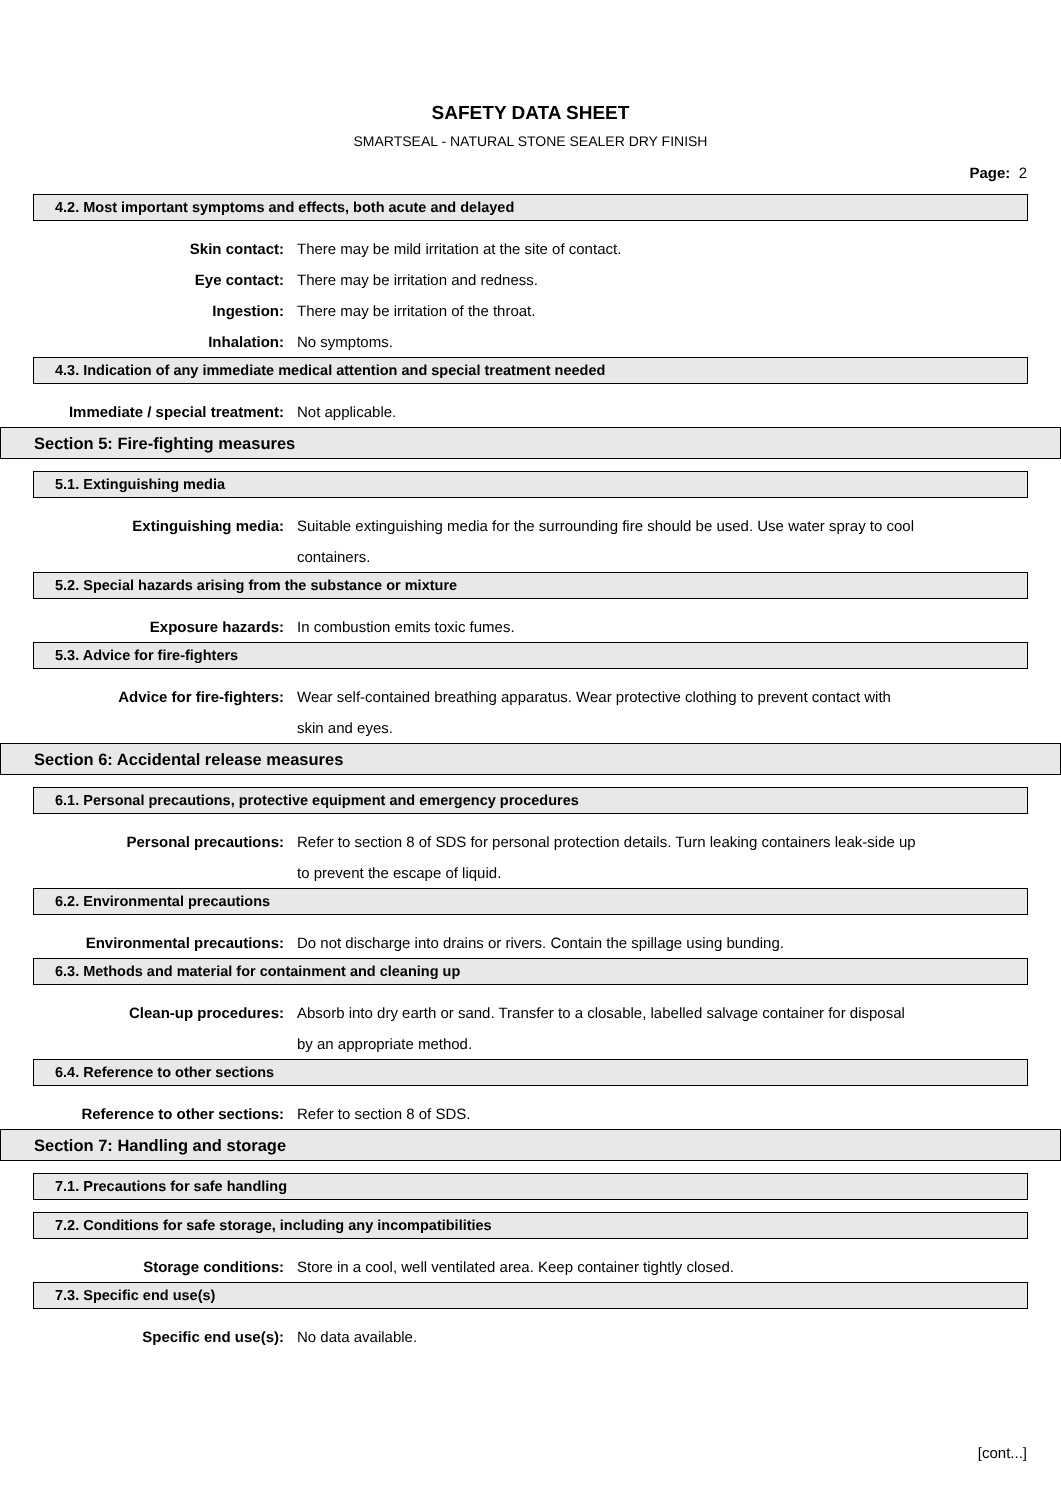SAFETY DATA SHEET
SMARTSEAL - NATURAL STONE SEALER DRY FINISH
Page: 2
4.2. Most important symptoms and effects, both acute and delayed
Skin contact: There may be mild irritation at the site of contact.
Eye contact: There may be irritation and redness.
Ingestion: There may be irritation of the throat.
Inhalation: No symptoms.
4.3. Indication of any immediate medical attention and special treatment needed
Immediate / special treatment: Not applicable.
Section 5: Fire-fighting measures
5.1. Extinguishing media
Extinguishing media: Suitable extinguishing media for the surrounding fire should be used. Use water spray to cool containers.
5.2. Special hazards arising from the substance or mixture
Exposure hazards: In combustion emits toxic fumes.
5.3. Advice for fire-fighters
Advice for fire-fighters: Wear self-contained breathing apparatus. Wear protective clothing to prevent contact with skin and eyes.
Section 6: Accidental release measures
6.1. Personal precautions, protective equipment and emergency procedures
Personal precautions: Refer to section 8 of SDS for personal protection details. Turn leaking containers leak-side up to prevent the escape of liquid.
6.2. Environmental precautions
Environmental precautions: Do not discharge into drains or rivers. Contain the spillage using bunding.
6.3. Methods and material for containment and cleaning up
Clean-up procedures: Absorb into dry earth or sand. Transfer to a closable, labelled salvage container for disposal by an appropriate method.
6.4. Reference to other sections
Reference to other sections: Refer to section 8 of SDS.
Section 7: Handling and storage
7.1. Precautions for safe handling
7.2. Conditions for safe storage, including any incompatibilities
Storage conditions: Store in a cool, well ventilated area. Keep container tightly closed.
7.3. Specific end use(s)
Specific end use(s): No data available.
[cont...]